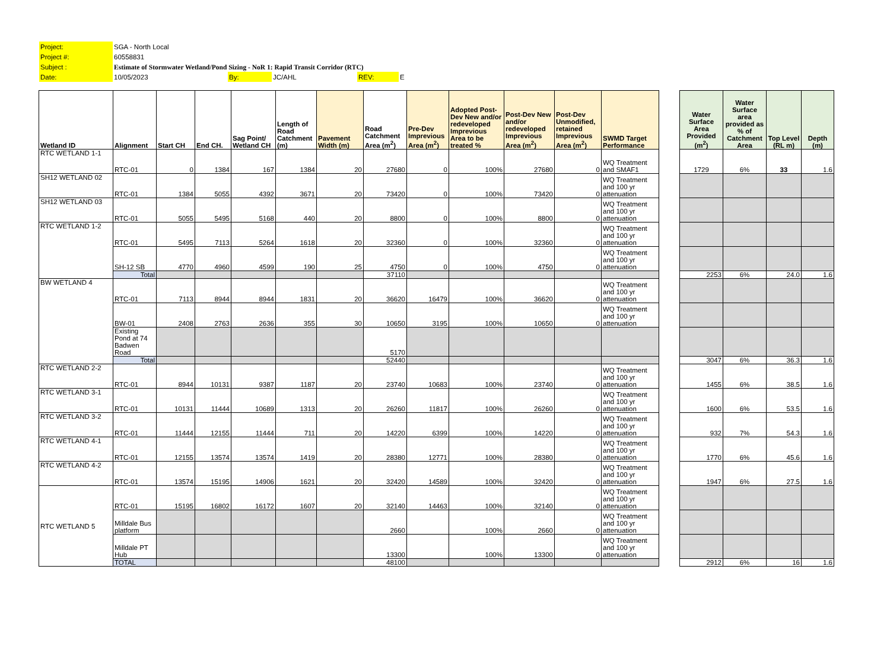| Project: | SGA - North Local | | | | |
| Project #: | 60558831 | | | | |
| Subject : | Estimate of Stormwater Wetland/Pond Sizing - NoR 1: Rapid Transit Corridor (RTC) | | | | |
| Date: | 10/05/2023 | By: | JC/AHL | REV: | E |
| Wetland ID | Alignment | Start CH | End CH. | Sag Point/ Wetland CH | Length of Road Catchment (m) | Pavement Width (m) | Road Catchment Area (m<sup>2</sup>) | Pre-Dev Imprevious Area (m<sup>2</sup>) | Adopted Post-Dev New and/or redeveloped Imprevious Area to be treated % | Post-Dev New and/or redeveloped Imprevious Area (m<sup>2</sup>) | Post-Dev Unmodified, retained Imprevious Area (m<sup>2</sup>) | SWMD Target Performance | | Water Surface Area Provided (m<sup>2</sup>) | Water Surface area provided as % of Catchment Area | Top Level (RL m) | Depth (m) |
| RTC WETLAND 1-1 | RTC-01 | 0 | 1384 | 167 | 1384 | 20 | 27680 | 0 | 100% | 27680 | 0 | WQ Treatment and SMAF1 | | 1729 | 6% | 33 | 1.6 |
| SH12 WETLAND 02 | RTC-01 | 1384 | 5055 | 4392 | 3671 | 20 | 73420 | 0 | 100% | 73420 | 0 | WQ Treatment and 100 yr attenuation | | | | | |
| SH12 WETLAND 03 | RTC-01 | 5055 | 5495 | 5168 | 440 | 20 | 8800 | 0 | 100% | 8800 | 0 | WQ Treatment and 100 yr attenuation | | | | | |
| RTC WETLAND 1-2 | RTC-01 | 5495 | 7113 | 5264 | 1618 | 20 | 32360 | 0 | 100% | 32360 | 0 | WQ Treatment and 100 yr attenuation | | | | | |
| | SH-12 SB | 4770 | 4960 | 4599 | 190 | 25 | 4750 | 0 | 100% | 4750 | 0 | WQ Treatment and 100 yr attenuation | | | | | |
| | Total | | | | | | 37110 | | | | | | | 2253 | 6% | 24.0 | 1.6 |
| BW WETLAND 4 | RTC-01 | 7113 | 8944 | 8944 | 1831 | 20 | 36620 | 16479 | 100% | 36620 | 0 | WQ Treatment and 100 yr attenuation | | | | | |
| | BW-01 | 2408 | 2763 | 2636 | 355 | 30 | 10650 | 3195 | 100% | 10650 | 0 | WQ Treatment and 100 yr attenuation | | | | | |
| | Existing Pond at 74 Badwen Road | | | | | | 5170 | | | | | | | | | | |
| | Total | | | | | | 52440 | | | | | | | 3047 | 6% | 36.3 | 1.6 |
| RTC WETLAND 2-2 | RTC-01 | 8944 | 10131 | 9387 | 1187 | 20 | 23740 | 10683 | 100% | 23740 | 0 | WQ Treatment and 100 yr attenuation | | 1455 | 6% | 38.5 | 1.6 |
| RTC WETLAND 3-1 | RTC-01 | 10131 | 11444 | 10689 | 1313 | 20 | 26260 | 11817 | 100% | 26260 | 0 | WQ Treatment and 100 yr attenuation | | 1600 | 6% | 53.5 | 1.6 |
| RTC WETLAND 3-2 | RTC-01 | 11444 | 12155 | 11444 | 711 | 20 | 14220 | 6399 | 100% | 14220 | 0 | WQ Treatment and 100 yr attenuation | | 932 | 7% | 54.3 | 1.6 |
| RTC WETLAND 4-1 | RTC-01 | 12155 | 13574 | 13574 | 1419 | 20 | 28380 | 12771 | 100% | 28380 | 0 | WQ Treatment and 100 yr attenuation | | 1770 | 6% | 45.6 | 1.6 |
| RTC WETLAND 4-2 | RTC-01 | 13574 | 15195 | 14906 | 1621 | 20 | 32420 | 14589 | 100% | 32420 | 0 | WQ Treatment and 100 yr attenuation | | 1947 | 6% | 27.5 | 1.6 |
| RTC WETLAND 5 | RTC-01 | 15195 | 16802 | 16172 | 1607 | 20 | 32140 | 14463 | 100% | 32140 | 0 | WQ Treatment and 100 yr attenuation | | | | | |
| | Milldale Bus platform | | | | | | 2660 | | 100% | 2660 | 0 | WQ Treatment and 100 yr attenuation | | | | | |
| | Milldale PT Hub | | | | | | 13300 | | 100% | 13300 | 0 | WQ Treatment and 100 yr attenuation | | | | | |
| | TOTAL | | | | | | 48100 | | | | | | | 2912 | 6% | 16 | 1.6 |